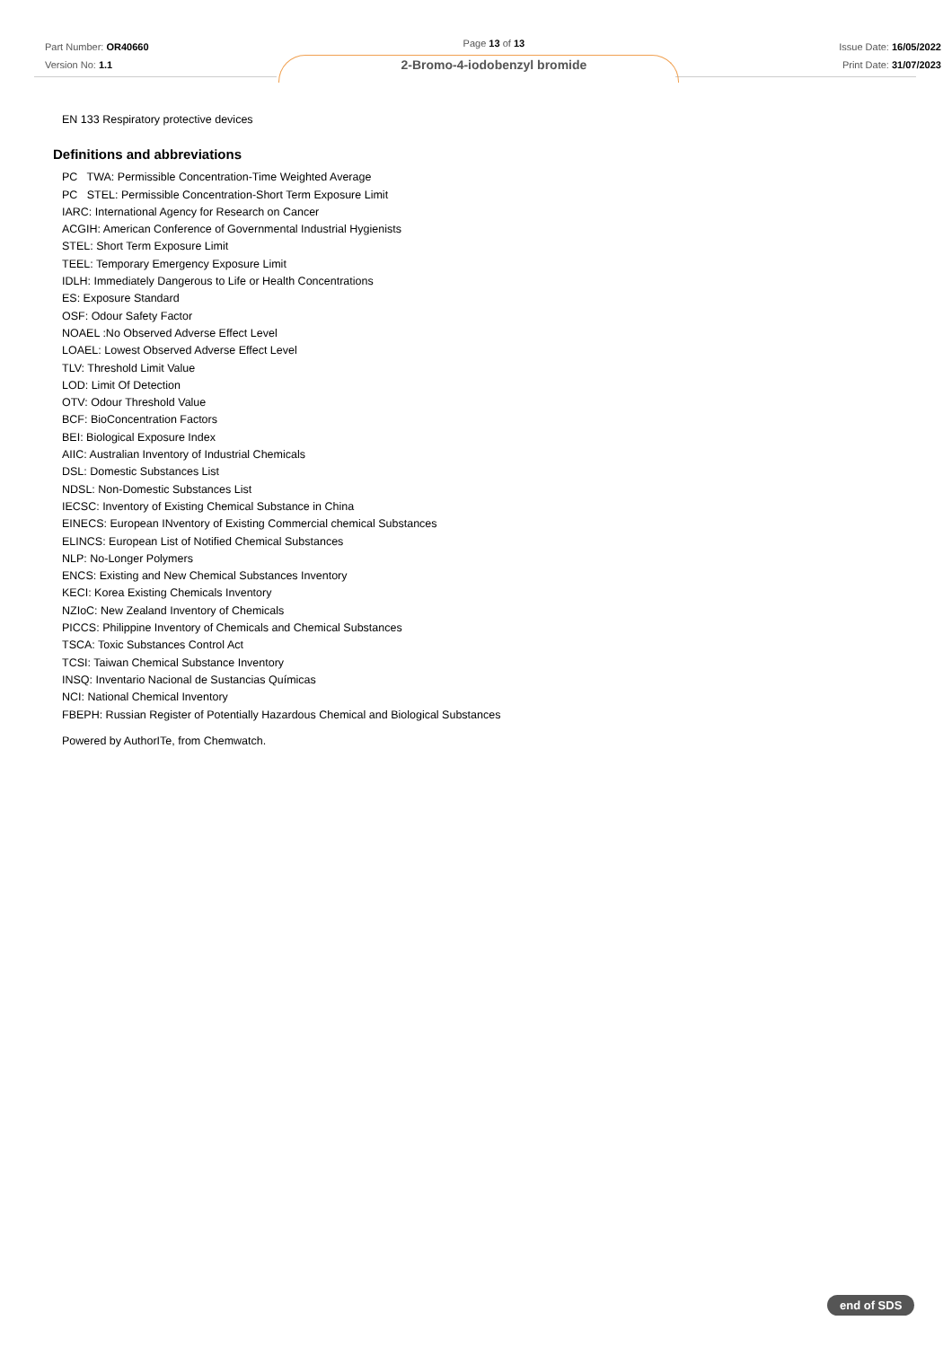Part Number: OR40660
Version No: 1.1
Page 13 of 13
2-Bromo-4-iodobenzyl bromide
Issue Date: 16/05/2022
Print Date: 31/07/2023
EN 133 Respiratory protective devices
Definitions and abbreviations
PC TWA: Permissible Concentration-Time Weighted Average
PC STEL: Permissible Concentration-Short Term Exposure Limit
IARC: International Agency for Research on Cancer
ACGIH: American Conference of Governmental Industrial Hygienists
STEL: Short Term Exposure Limit
TEEL: Temporary Emergency Exposure Limit
IDLH: Immediately Dangerous to Life or Health Concentrations
ES: Exposure Standard
OSF: Odour Safety Factor
NOAEL :No Observed Adverse Effect Level
LOAEL: Lowest Observed Adverse Effect Level
TLV: Threshold Limit Value
LOD: Limit Of Detection
OTV: Odour Threshold Value
BCF: BioConcentration Factors
BEI: Biological Exposure Index
AIIC: Australian Inventory of Industrial Chemicals
DSL: Domestic Substances List
NDSL: Non-Domestic Substances List
IECSC: Inventory of Existing Chemical Substance in China
EINECS: European INventory of Existing Commercial chemical Substances
ELINCS: European List of Notified Chemical Substances
NLP: No-Longer Polymers
ENCS: Existing and New Chemical Substances Inventory
KECI: Korea Existing Chemicals Inventory
NZIoC: New Zealand Inventory of Chemicals
PICCS: Philippine Inventory of Chemicals and Chemical Substances
TSCA: Toxic Substances Control Act
TCSI: Taiwan Chemical Substance Inventory
INSQ: Inventario Nacional de Sustancias Químicas
NCI: National Chemical Inventory
FBEPH: Russian Register of Potentially Hazardous Chemical and Biological Substances
Powered by AuthorITe, from Chemwatch.
end of SDS